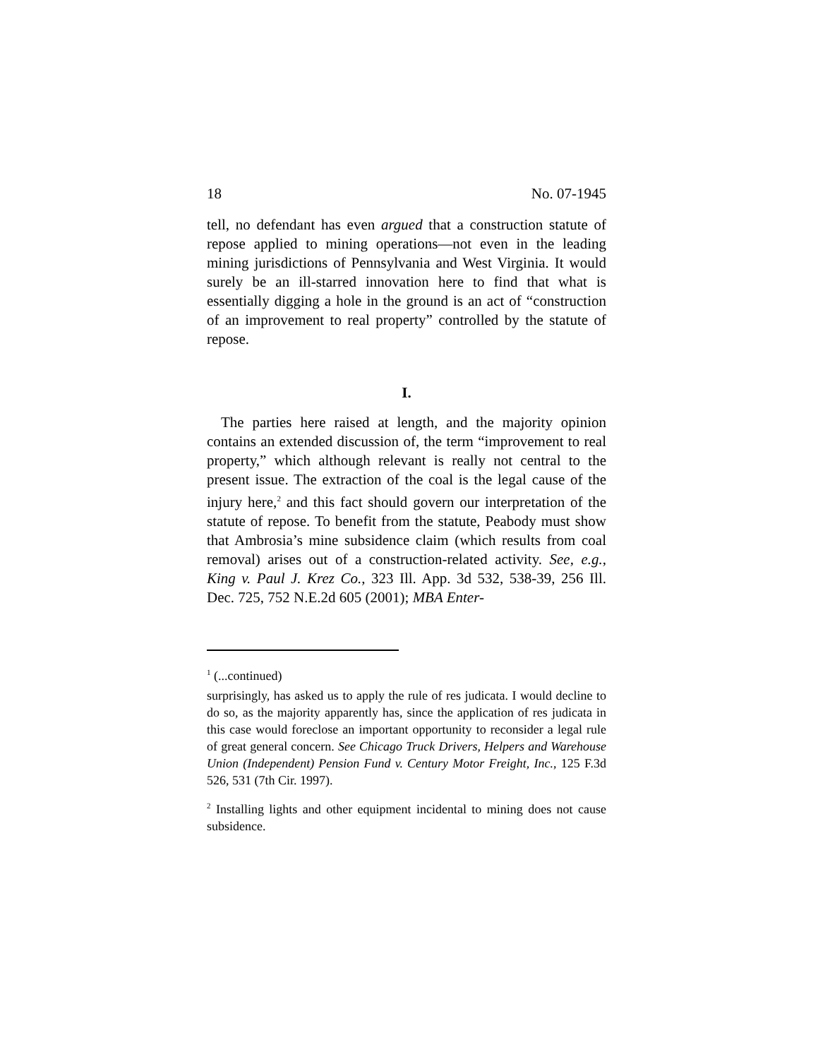18 No. 07-1945
tell, no defendant has even argued that a construction statute of repose applied to mining operations—not even in the leading mining jurisdictions of Pennsylvania and West Virginia. It would surely be an ill-starred innovation here to find that what is essentially digging a hole in the ground is an act of “construction of an improvement to real property” controlled by the statute of repose.
I.
The parties here raised at length, and the majority opinion contains an extended discussion of, the term “improvement to real property,” which although relevant is really not central to the present issue. The extraction of the coal is the legal cause of the injury here,<sup>2</sup> and this fact should govern our interpretation of the statute of repose. To benefit from the statute, Peabody must show that Ambrosia’s mine subsidence claim (which results from coal removal) arises out of a construction-related activity. See, e.g., King v. Paul J. Krez Co., 323 Ill. App. 3d 532, 538-39, 256 Ill. Dec. 725, 752 N.E.2d 605 (2001); MBA Enter-
<sup>1</sup> (...continued)
surprisingly, has asked us to apply the rule of res judicata. I would decline to do so, as the majority apparently has, since the application of res judicata in this case would foreclose an important opportunity to reconsider a legal rule of great general concern. See Chicago Truck Drivers, Helpers and Warehouse Union (Independent) Pension Fund v. Century Motor Freight, Inc., 125 F.3d 526, 531 (7th Cir. 1997).
<sup>2</sup> Installing lights and other equipment incidental to mining does not cause subsidence.